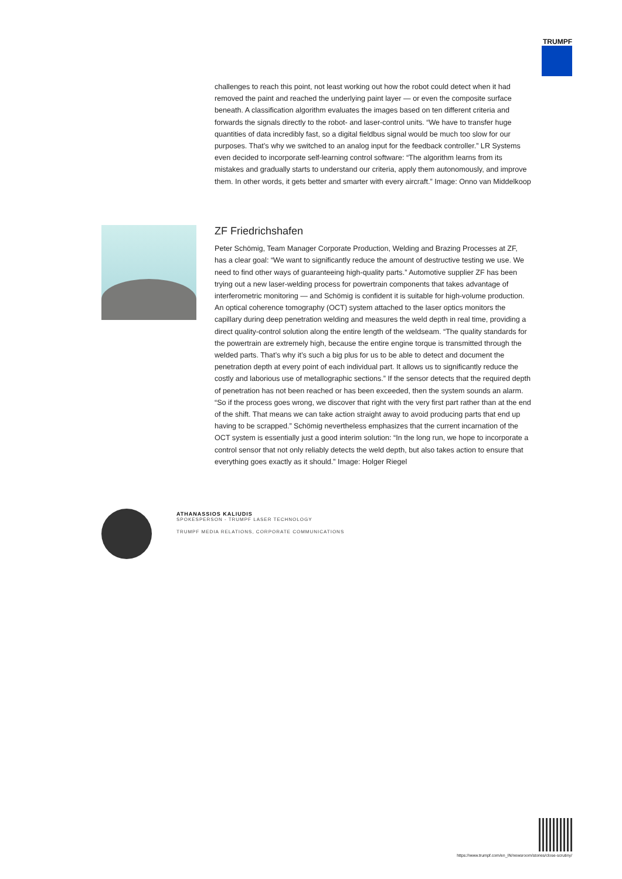TRUMPF
challenges to reach this point, not least working out how the robot could detect when it had removed the paint and reached the underlying paint layer — or even the composite surface beneath. A classification algorithm evaluates the images based on ten different criteria and forwards the signals directly to the robot- and laser-control units. “We have to transfer huge quantities of data incredibly fast, so a digital fieldbus signal would be much too slow for our purposes. That’s why we switched to an analog input for the feedback controller.” LR Systems even decided to incorporate self-learning control software: “The algorithm learns from its mistakes and gradually starts to understand our criteria, apply them autonomously, and improve them. In other words, it gets better and smarter with every aircraft.” Image: Onno van Middelkoop
ZF Friedrichshafen
Peter Schömig, Team Manager Corporate Production, Welding and Brazing Processes at ZF, has a clear goal: “We want to significantly reduce the amount of destructive testing we use. We need to find other ways of guaranteeing high-quality parts.” Automotive supplier ZF has been trying out a new laser-welding process for powertrain components that takes advantage of interferometric monitoring — and Schömig is confident it is suitable for high-volume production. An optical coherence tomography (OCT) system attached to the laser optics monitors the capillary during deep penetration welding and measures the weld depth in real time, providing a direct quality-control solution along the entire length of the weldseam. “The quality standards for the powertrain are extremely high, because the entire engine torque is transmitted through the welded parts. That’s why it’s such a big plus for us to be able to detect and document the penetration depth at every point of each individual part. It allows us to significantly reduce the costly and laborious use of metallographic sections.” If the sensor detects that the required depth of penetration has not been reached or has been exceeded, then the system sounds an alarm. “So if the process goes wrong, we discover that right with the very first part rather than at the end of the shift. That means we can take action straight away to avoid producing parts that end up having to be scrapped.” Schömig nevertheless emphasizes that the current incarnation of the OCT system is essentially just a good interim solution: “In the long run, we hope to incorporate a control sensor that not only reliably detects the weld depth, but also takes action to ensure that everything goes exactly as it should.” Image: Holger Riegel
ATHANASSIOS KALIUDIS
SPOKESPERSON - TRUMPF LASER TECHNOLOGY
TRUMPF MEDIA RELATIONS, CORPORATE COMMUNICATIONS
https://www.trumpf.com/en_IN/newsroom/stories/close-scrutiny/